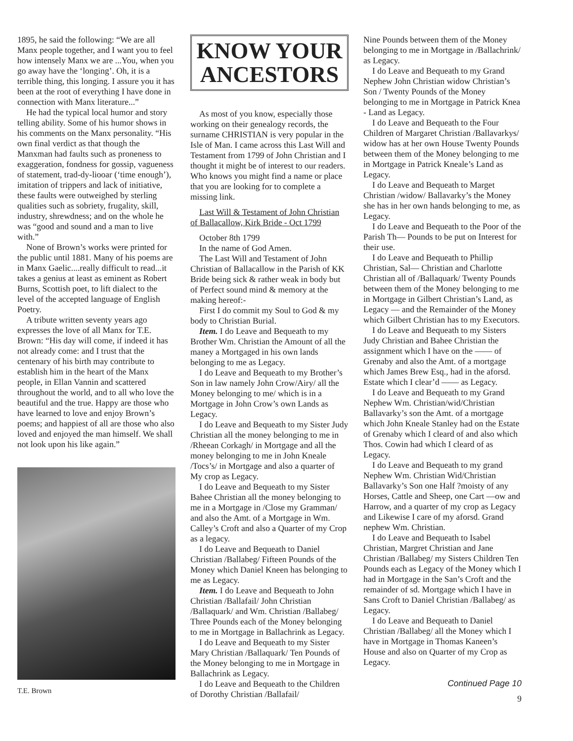1895, he said the following: “We are all Manx people together, and I want you to feel how intensely Manx we are ...You, when you go away have the ‘longing’. Oh, it is a terrible thing, this longing. I assure you it has been at the root of everything I have done in connection with Manx literature...”
He had the typical local humor and story telling ability. Some of his humor shows in his comments on the Manx personality. “His own final verdict as that though the Manxman had faults such as proneness to exaggeration, fondness for gossip, vagueness of statement, trad-dy-liooar (‘time enough’), imitation of trippers and lack of initiative, these faults were outweighed by sterling qualities such as sobriety, frugality, skill, industry, shrewdness; and on the whole he was “good and sound and a man to live with.”
None of Brown’s works were printed for the public until 1881. Many of his poems are in Manx Gaelic....really difficult to read...it takes a genius at least as eminent as Robert Burns, Scottish poet, to lift dialect to the level of the accepted language of English Poetry.
A tribute written seventy years ago expresses the love of all Manx for T.E. Brown: “His day will come, if indeed it has not already come: and I trust that the centenary of his birth may contribute to establish him in the heart of the Manx people, in Ellan Vannin and scattered throughout the world, and to all who love the beautiful and the true. Happy are those who have learned to love and enjoy Brown’s poems; and happiest of all are those who also loved and enjoyed the man himself. We shall not look upon his like again.”
T.E. Brown
KNOW YOUR
ANCESTORS
As most of you know, especially those working on their genealogy records, the surname CHRISTIAN is very popular in the Isle of Man. I came across this Last Will and Testament from 1799 of John Christian and I thought it might be of interest to our readers. Who knows you might find a name or place that you are looking for to complete a missing link.
Last Will & Testament of John Christian of Ballacallow, Kirk Bride - Oct 1799
October 8th 1799
In the name of God Amen.
The Last Will and Testament of John Christian of Ballacallow in the Parish of KK Bride being sick & rather weak in body but of Perfect sound mind & memory at the making hereof:-
First I do commit my Soul to God & my body to Christian Burial.
Item. I do Leave and Bequeath to my Brother Wm. Christian the Amount of all the maney a Mortgaged in his own lands belonging to me as Legacy.
I do Leave and Bequeath to my Brother’s Son in law namely John Crow/Airy/ all the Money belonging to me/ which is in a Mortgage in John Crow’s own Lands as Legacy.
I do Leave and Bequeath to my Sister Judy Christian all the money belonging to me in /Rheean Corkagh/ in Mortgage and all the money belonging to me in John Kneale /Tocs’s/ in Mortgage and also a quarter of My crop as Legacy.
I do Leave and Bequeath to my Sister Bahee Christian all the money belonging to me in a Mortgage in /Close my Gramman/ and also the Amt. of a Mortgage in Wm. Calley’s Croft and also a Quarter of my Crop as a legacy.
I do Leave and Bequeath to Daniel Christian /Ballabeg/ Fifteen Pounds of the Money which Daniel Kneen has belonging to me as Legacy.
Item. I do Leave and Bequeath to John Christian /Ballafail/ John Christian /Ballaquark/ and Wm. Christian /Ballabeg/ Three Pounds each of the Money belonging to me in Mortgage in Ballachrink as Legacy.
I do Leave and Bequeath to my Sister Mary Christian /Ballaquark/ Ten Pounds of the Money belonging to me in Mortgage in Ballachrink as Legacy.
I do Leave and Bequeath to the Children of Dorothy Christian /Ballafail/
Nine Pounds between them of the Money belonging to me in Mortgage in /Ballachrink/ as Legacy.
I do Leave and Bequeath to my Grand Nephew John Christian widow Christian’s Son / Twenty Pounds of the Money belonging to me in Mortgage in Patrick Knea - Land as Legacy.
I do Leave and Bequeath to the Four Children of Margaret Christian /Ballavarkys/ widow has at her own House Twenty Pounds between them of the Money belonging to me in Mortgage in Patrick Kneale’s Land as Legacy.
I do Leave and Bequeath to Marget Christian /widow/ Ballavarky’s the Money she has in her own hands belonging to me, as Legacy.
I do Leave and Bequeath to the Poor of the Parish Th— Pounds to be put on Interest for their use.
I do Leave and Bequeath to Phillip Christian, Sal— Christian and Charlotte Christian all of /Ballaquark/ Twenty Pounds between them of the Money belonging to me in Mortgage in Gilbert Christian’s Land, as Legacy — and the Remainder of the Money which Gilbert Christian has to my Executors.
I do Leave and Bequeath to my Sisters Judy Christian and Bahee Christian the assignment which I have on the —— of Grenaby and also the Amt. of a mortgage which James Brew Esq., had in the aforsd. Estate which I clear’d —— as Legacy.
I do Leave and Bequeath to my Grand Nephew Wm. Christian/wid/Christian Ballavarky’s son the Amt. of a mortgage which John Kneale Stanley had on the Estate of Grenaby which I cleard of and also which Thos. Cowin had which I cleard of as Legacy.
I do Leave and Bequeath to my grand Nephew Wm. Christian Wid/Christian Ballavarky’s Son one Half ?moisty of any Horses, Cattle and Sheep, one Cart —ow and Harrow, and a quarter of my crop as Legacy and Likewise I care of my aforsd. Grand nephew Wm. Christian.
I do Leave and Bequeath to Isabel Christian, Margret Christian and Jane Christian /Ballabeg/ my Sisters Children Ten Pounds each as Legacy of the Money which I had in Mortgage in the San’s Croft and the remainder of sd. Mortgage which I have in Sans Croft to Daniel Christian /Ballabeg/ as Legacy.
I do Leave and Bequeath to Daniel Christian /Ballabeg/ all the Money which I have in Mortgage in Thomas Kaneen’s House and also on Quarter of my Crop as Legacy.
Continued Page 10
9